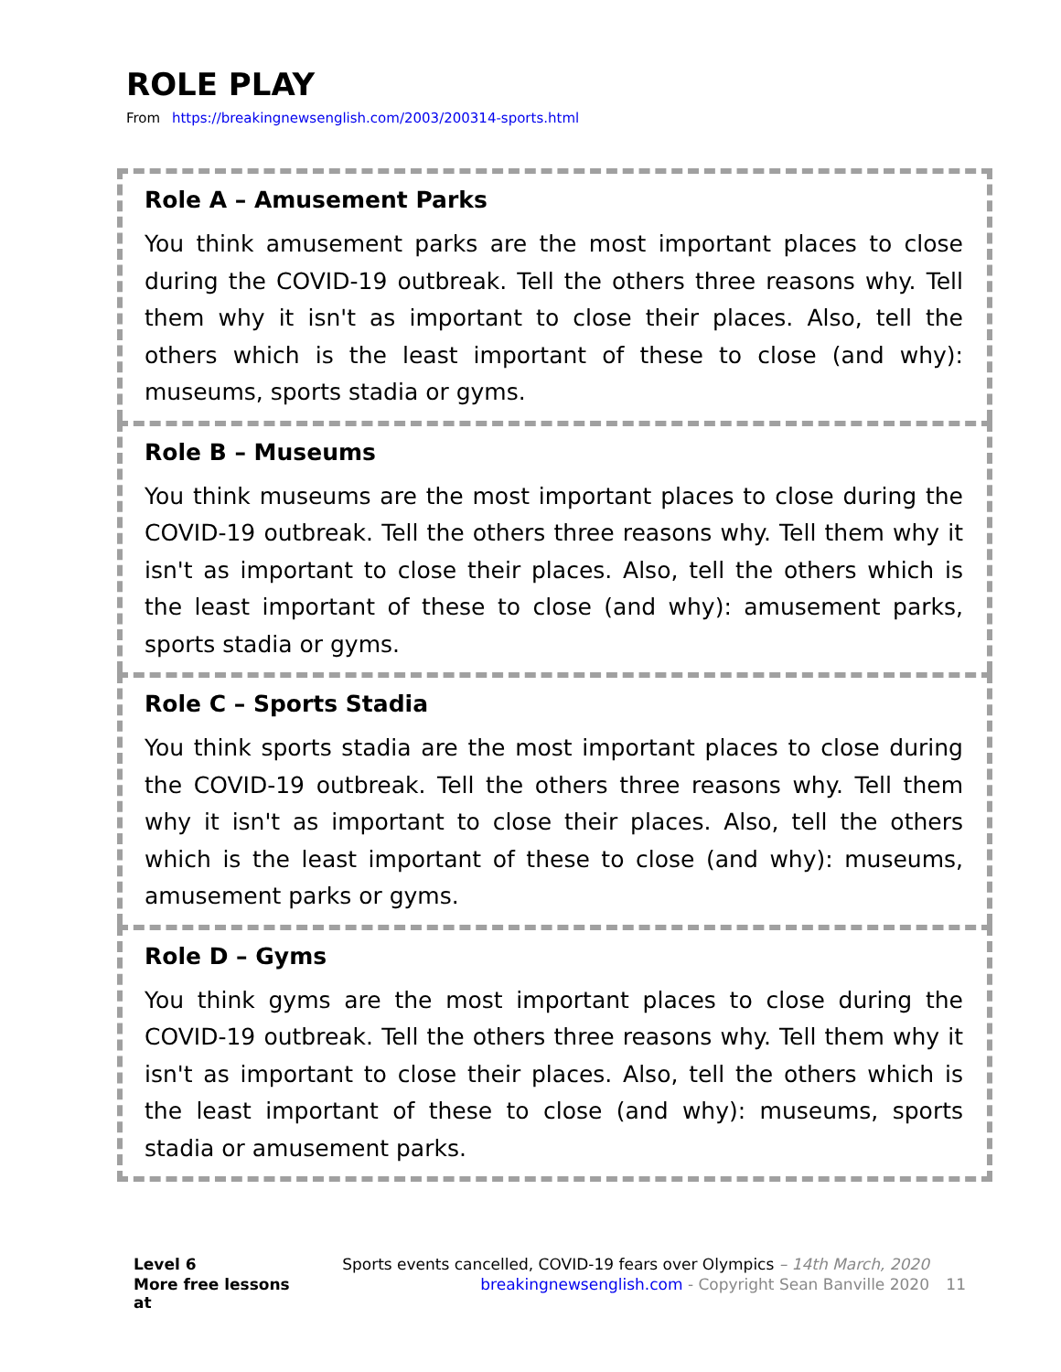ROLE PLAY
From https://breakingnewsenglish.com/2003/200314-sports.html
Role A – Amusement Parks
You think amusement parks are the most important places to close during the COVID-19 outbreak. Tell the others three reasons why. Tell them why it isn't as important to close their places. Also, tell the others which is the least important of these to close (and why): museums, sports stadia or gyms.
Role B – Museums
You think museums are the most important places to close during the COVID-19 outbreak. Tell the others three reasons why. Tell them why it isn't as important to close their places. Also, tell the others which is the least important of these to close (and why): amusement parks, sports stadia or gyms.
Role C – Sports Stadia
You think sports stadia are the most important places to close during the COVID-19 outbreak. Tell the others three reasons why. Tell them why it isn't as important to close their places. Also, tell the others which is the least important of these to close (and why): museums, amusement parks or gyms.
Role D – Gyms
You think gyms are the most important places to close during the COVID-19 outbreak. Tell the others three reasons why. Tell them why it isn't as important to close their places. Also, tell the others which is the least important of these to close (and why): museums, sports stadia or amusement parks.
Level 6 Sports events cancelled, COVID-19 fears over Olympics – 14th March, 2020 More free lessons at breakingnewsenglish.com - Copyright Sean Banville 2020 11